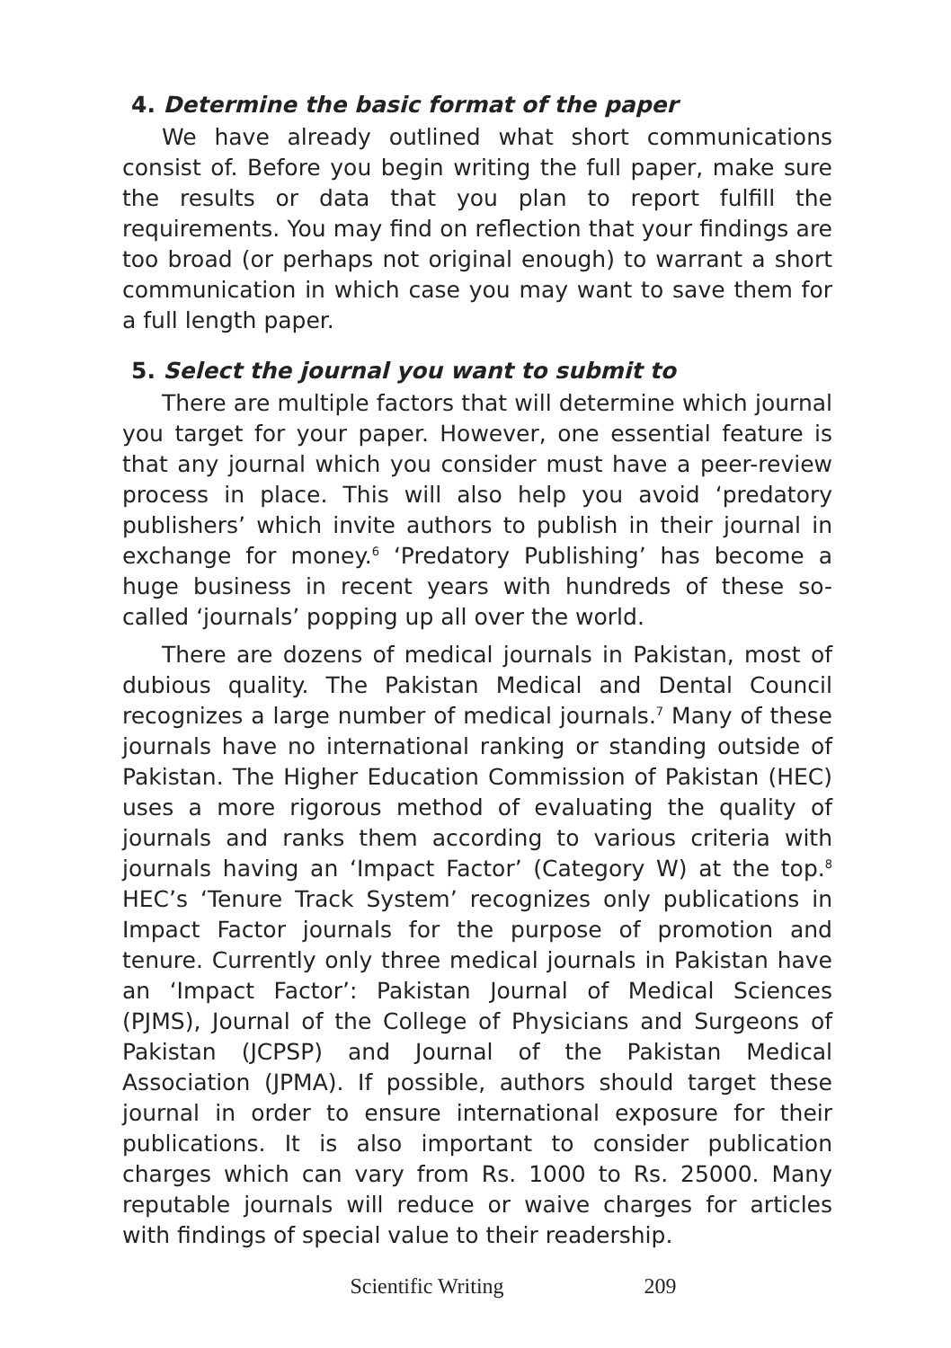4. Determine the basic format of the paper
We have already outlined what short communications consist of. Before you begin writing the full paper, make sure the results or data that you plan to report fulfill the requirements. You may find on reflection that your findings are too broad (or perhaps not original enough) to warrant a short communication in which case you may want to save them for a full length paper.
5. Select the journal you want to submit to
There are multiple factors that will determine which journal you target for your paper. However, one essential feature is that any journal which you consider must have a peer-review process in place. This will also help you avoid ‘predatory publishers’ which invite authors to publish in their journal in exchange for money.<sup>6</sup> ‘Predatory Publishing’ has become a huge business in recent years with hundreds of these so-called ‘journals’ popping up all over the world.
There are dozens of medical journals in Pakistan, most of dubious quality. The Pakistan Medical and Dental Council recognizes a large number of medical journals.<sup>7</sup> Many of these journals have no international ranking or standing outside of Pakistan. The Higher Education Commission of Pakistan (HEC) uses a more rigorous method of evaluating the quality of journals and ranks them according to various criteria with journals having an ‘Impact Factor’ (Category W) at the top.<sup>8</sup> HEC’s ‘Tenure Track System’ recognizes only publications in Impact Factor journals for the purpose of promotion and tenure. Currently only three medical journals in Pakistan have an ‘Impact Factor’: Pakistan Journal of Medical Sciences (PJMS), Journal of the College of Physicians and Surgeons of Pakistan (JCPSP) and Journal of the Pakistan Medical Association (JPMA). If possible, authors should target these journal in order to ensure international exposure for their publications. It is also important to consider publication charges which can vary from Rs. 1000 to Rs. 25000. Many reputable journals will reduce or waive charges for articles with findings of special value to their readership.
Scientific Writing 209